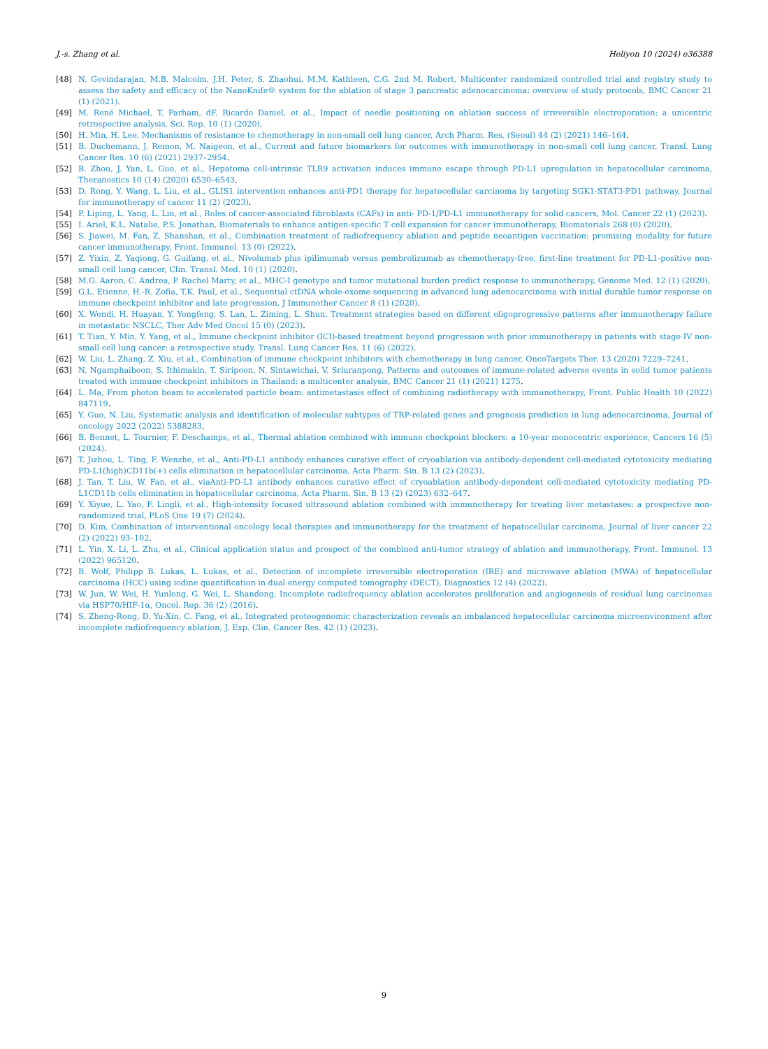J.-s. Zhang et al. Heliyon 10 (2024) e36388
[48] N. Govindarajan, M.B. Malcolm, J.H. Peter, S. Zhaohui, M.M. Kathleen, C.G. 2nd M. Robert, Multicenter randomized controlled trial and registry study to assess the safety and efficacy of the NanoKnife® system for the ablation of stage 3 pancreatic adenocarcinoma: overview of study protocols, BMC Cancer 21 (1) (2021).
[49] M. René Michael, T. Parham, dF. Ricardo Daniel, et al., Impact of needle positioning on ablation success of irreversible electroporation: a unicentric retrospective analysis, Sci. Rep. 10 (1) (2020).
[50] H. Min, H. Lee, Mechanisms of resistance to chemotherapy in non-small cell lung cancer, Arch Pharm. Res. (Seoul) 44 (2) (2021) 146–164.
[51] B. Duchemann, J. Remon, M. Naigeon, et al., Current and future biomarkers for outcomes with immunotherapy in non-small cell lung cancer, Transl. Lung Cancer Res. 10 (6) (2021) 2937–2954.
[52] B. Zhou, J. Yan, L. Guo, et al., Hepatoma cell-intrinsic TLR9 activation induces immune escape through PD-L1 upregulation in hepatocellular carcinoma, Theranostics 10 (14) (2020) 6530–6543.
[53] D. Rong, Y. Wang, L. Liu, et al., GLIS1 intervention enhances anti-PD1 therapy for hepatocellular carcinoma by targeting SGK1-STAT3-PD1 pathway, Journal for immunotherapy of cancer 11 (2) (2023).
[54] P. Liping, L. Yang, L. Lin, et al., Roles of cancer-associated fibroblasts (CAFs) in anti- PD-1/PD-L1 immunotherapy for solid cancers, Mol. Cancer 22 (1) (2023).
[55] I. Ariel, K.L. Natalie, P.S. Jonathan, Biomaterials to enhance antigen-specific T cell expansion for cancer immunotherapy, Biomaterials 268 (0) (2020).
[56] S. Jiawei, M. Fan, Z. Shanshan, et al., Combination treatment of radiofrequency ablation and peptide neoantigen vaccination: promising modality for future cancer immunotherapy, Front. Immunol. 13 (0) (2022).
[57] Z. Yixin, Z. Yaqiong, G. Guifang, et al., Nivolumab plus ipilimumab versus pembrolizumab as chemotherapy-free, first-line treatment for PD-L1-positive non-small cell lung cancer, Clin. Transl. Med. 10 (1) (2020).
[58] M.G. Aaron, C. Andrea, P. Rachel Marty, et al., MHC-I genotype and tumor mutational burden predict response to immunotherapy, Genome Med. 12 (1) (2020).
[59] G.L. Etienne, H.-R. Zofia, T.K. Paul, et al., Sequential ctDNA whole-exome sequencing in advanced lung adenocarcinoma with initial durable tumor response on immune checkpoint inhibitor and late progression, J Immunother Cancer 8 (1) (2020).
[60] X. Wendi, H. Huayan, Y. Yongfeng, S. Lan, L. Ziming, L. Shun, Treatment strategies based on different oligoprogressive patterns after immunotherapy failure in metastatic NSCLC, Ther Adv Med Oncol 15 (0) (2023).
[61] T. Tian, Y. Min, Y. Yang, et al., Immune checkpoint inhibitor (ICI)-based treatment beyond progression with prior immunotherapy in patients with stage IV non-small cell lung cancer: a retrospective study, Transl. Lung Cancer Res. 11 (6) (2022).
[62] W. Liu, L. Zhang, Z. Xiu, et al., Combination of immune checkpoint inhibitors with chemotherapy in lung cancer, OncoTargets Ther. 13 (2020) 7229–7241.
[63] N. Ngamphaiboon, S. Ithimakin, T. Siripoon, N. Sintawichai, V. Sriuranpong, Patterns and outcomes of immune-related adverse events in solid tumor patients treated with immune checkpoint inhibitors in Thailand: a multicenter analysis, BMC Cancer 21 (1) (2021) 1275.
[64] L. Ma, From photon beam to accelerated particle beam: antimetastasis effect of combining radiotherapy with immunotherapy, Front. Public Health 10 (2022) 847119.
[65] Y. Guo, N. Liu, Systematic analysis and identification of molecular subtypes of TRP-related genes and prognosis prediction in lung adenocarcinoma, Journal of oncology 2022 (2022) 5388283.
[66] B. Bonnet, L. Tournier, F. Deschamps, et al., Thermal ablation combined with immune checkpoint blockers: a 10-year monocentric experience, Cancers 16 (5) (2024).
[67] T. Jizhou, L. Ting, F. Wenzhe, et al., Anti-PD-L1 antibody enhances curative effect of cryoablation via antibody-dependent cell-mediated cytotoxicity mediating PD-L1(high)CD11b(+) cells elimination in hepatocellular carcinoma, Acta Pharm. Sin. B 13 (2) (2023).
[68] J. Tan, T. Liu, W. Fan, et al., viaAnti-PD-L1 antibody enhances curative effect of cryoablation antibody-dependent cell-mediated cytotoxicity mediating PD-L1CD11b cells elimination in hepatocellular carcinoma, Acta Pharm. Sin. B 13 (2) (2023) 632–647.
[69] Y. Xiyue, L. Yao, F. Lingli, et al., High-intensity focused ultrasound ablation combined with immunotherapy for treating liver metastases: a prospective non-randomized trial, PLoS One 19 (7) (2024).
[70] D. Kim, Combination of interventional oncology local therapies and immunotherapy for the treatment of hepatocellular carcinoma, Journal of liver cancer 22 (2) (2022) 93–102.
[71] L. Yin, X. Li, L. Zhu, et al., Clinical application status and prospect of the combined anti-tumor strategy of ablation and immunotherapy, Front. Immunol. 13 (2022) 965120.
[72] B. Wolf, Philipp B. Lukas, L. Lukas, et al., Detection of incomplete irreversible electroporation (IRE) and microwave ablation (MWA) of hepatocellular carcinoma (HCC) using iodine quantification in dual energy computed tomography (DECT), Diagnostics 12 (4) (2022).
[73] W. Jun, W. Wei, H. Yunlong, G. Wei, L. Shandong, Incomplete radiofrequency ablation accelerates proliferation and angiogenesis of residual lung carcinomas via HSP70/HIF-1α, Oncol. Rep. 36 (2) (2016).
[74] S. Zheng-Rong, D. Yu-Xin, C. Fang, et al., Integrated proteogenomic characterization reveals an imbalanced hepatocellular carcinoma microenvironment after incomplete radiofrequency ablation, J. Exp. Clin. Cancer Res. 42 (1) (2023).
9